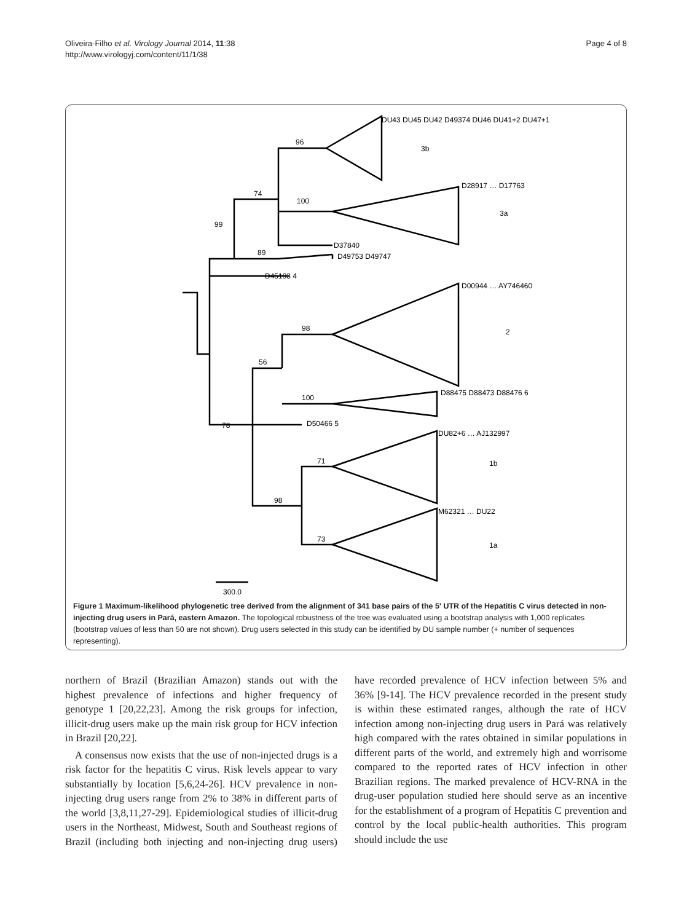Oliveira-Filho et al. Virology Journal 2014, 11:38
http://www.virologyj.com/content/11/1/38
Page 4 of 8
96
74
100
99
89
DU43 DU45 DU42 D49374 DU46 DU41+2 DU47+1
3b
D28917 … D17763
3a
D37840
D49753 D49747
D45193 4
98
56
100
D00944 … AY746460
2
D88475 D88473 D88476 6
78
D50466 5
71
98
73
DU82+6 … AJ132997
1b
M62321 … DU22
1a
300.0
Figure 1 Maximum-likelihood phylogenetic tree derived from the alignment of 341 base pairs of the 5′ UTR of the Hepatitis C virus detected in non-injecting drug users in Pará, eastern Amazon. The topological robustness of the tree was evaluated using a bootstrap analysis with 1,000 replicates (bootstrap values of less than 50 are not shown). Drug users selected in this study can be identified by DU sample number (+ number of sequences representing).
northern of Brazil (Brazilian Amazon) stands out with the highest prevalence of infections and higher frequency of genotype 1 [20,22,23]. Among the risk groups for infection, illicit-drug users make up the main risk group for HCV infection in Brazil [20,22].
A consensus now exists that the use of non-injected drugs is a risk factor for the hepatitis C virus. Risk levels appear to vary substantially by location [5,6,24-26]. HCV prevalence in non-injecting drug users range from 2% to 38% in different parts of the world [3,8,11,27-29]. Epidemiological studies of illicit-drug users in the Northeast, Midwest, South and Southeast regions of Brazil (including both injecting and non-injecting drug users) have recorded prevalence of HCV infection between 5% and 36% [9-14]. The HCV prevalence recorded in the present study is within these estimated ranges, although the rate of HCV infection among non-injecting drug users in Pará was relatively high compared with the rates obtained in similar populations in different parts of the world, and extremely high and worrisome compared to the reported rates of HCV infection in other Brazilian regions. The marked prevalence of HCV-RNA in the drug-user population studied here should serve as an incentive for the establishment of a program of Hepatitis C prevention and control by the local public-health authorities. This program should include the use